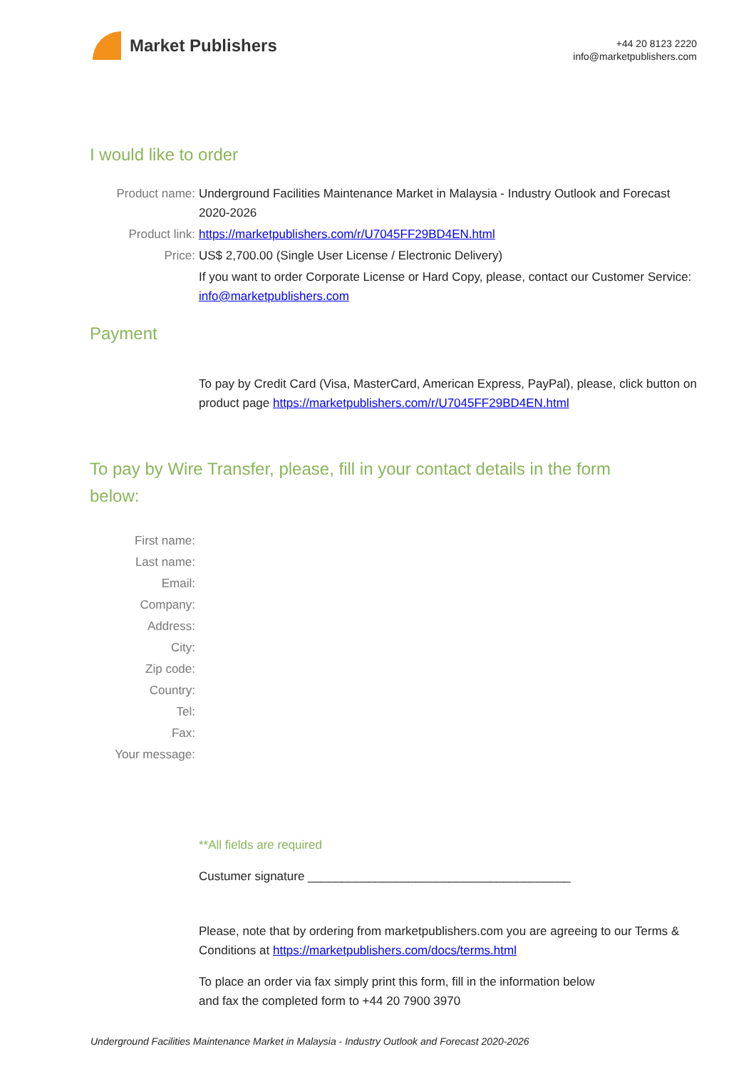Market Publishers
+44 20 8123 2220
info@marketpublishers.com
I would like to order
Product name: Underground Facilities Maintenance Market in Malaysia - Industry Outlook and Forecast 2020-2026
Product link: https://marketpublishers.com/r/U7045FF29BD4EN.html
Price: US$ 2,700.00 (Single User License / Electronic Delivery)
If you want to order Corporate License or Hard Copy, please, contact our Customer Service:
info@marketpublishers.com
Payment
To pay by Credit Card (Visa, MasterCard, American Express, PayPal), please, click button on product page https://marketpublishers.com/r/U7045FF29BD4EN.html
To pay by Wire Transfer, please, fill in your contact details in the form below:
First name:
Last name:
Email:
Company:
Address:
City:
Zip code:
Country:
Tel:
Fax:
Your message:
**All fields are required
Custumer signature _______________________________________
Please, note that by ordering from marketpublishers.com you are agreeing to our Terms & Conditions at https://marketpublishers.com/docs/terms.html
To place an order via fax simply print this form, fill in the information below
and fax the completed form to +44 20 7900 3970
Underground Facilities Maintenance Market in Malaysia - Industry Outlook and Forecast 2020-2026